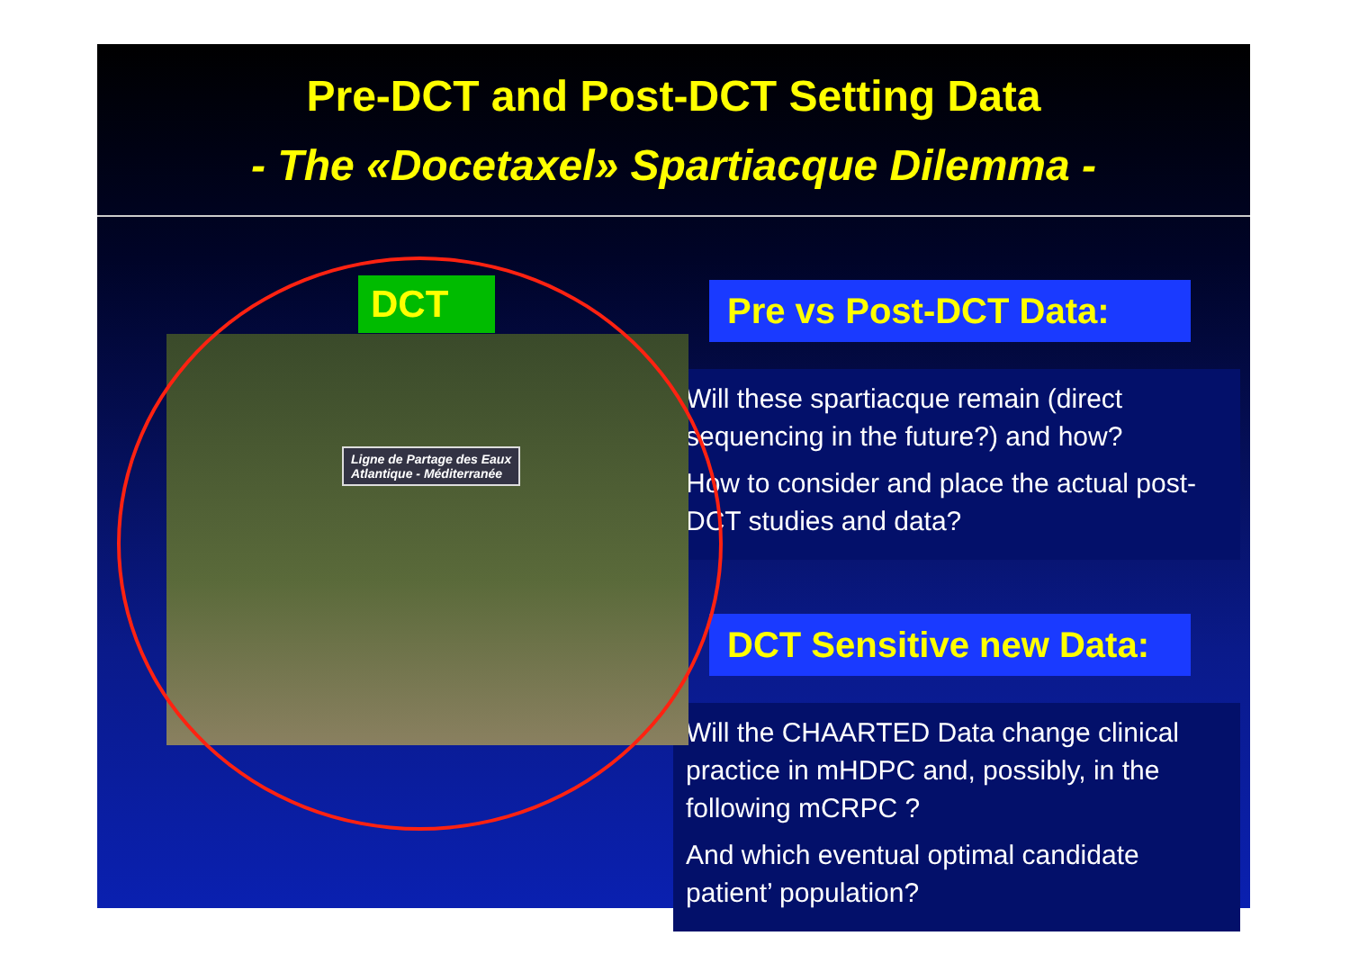Pre-DCT and Post-DCT Setting Data
- The «Docetaxel» Spartiacque Dilemma -
Ligne de Partage des Eaux
Atlantique - Méditerranée
DCT
Pre vs Post-DCT Data:
Will these spartiacque remain (direct sequencing in the future?) and how?
How to consider and place the actual post-DCT studies and data?
DCT Sensitive new Data:
Will the CHAARTED Data change clinical practice in mHDPC and, possibly, in the following mCRPC ?
And which eventual optimal candidate patient’ population?